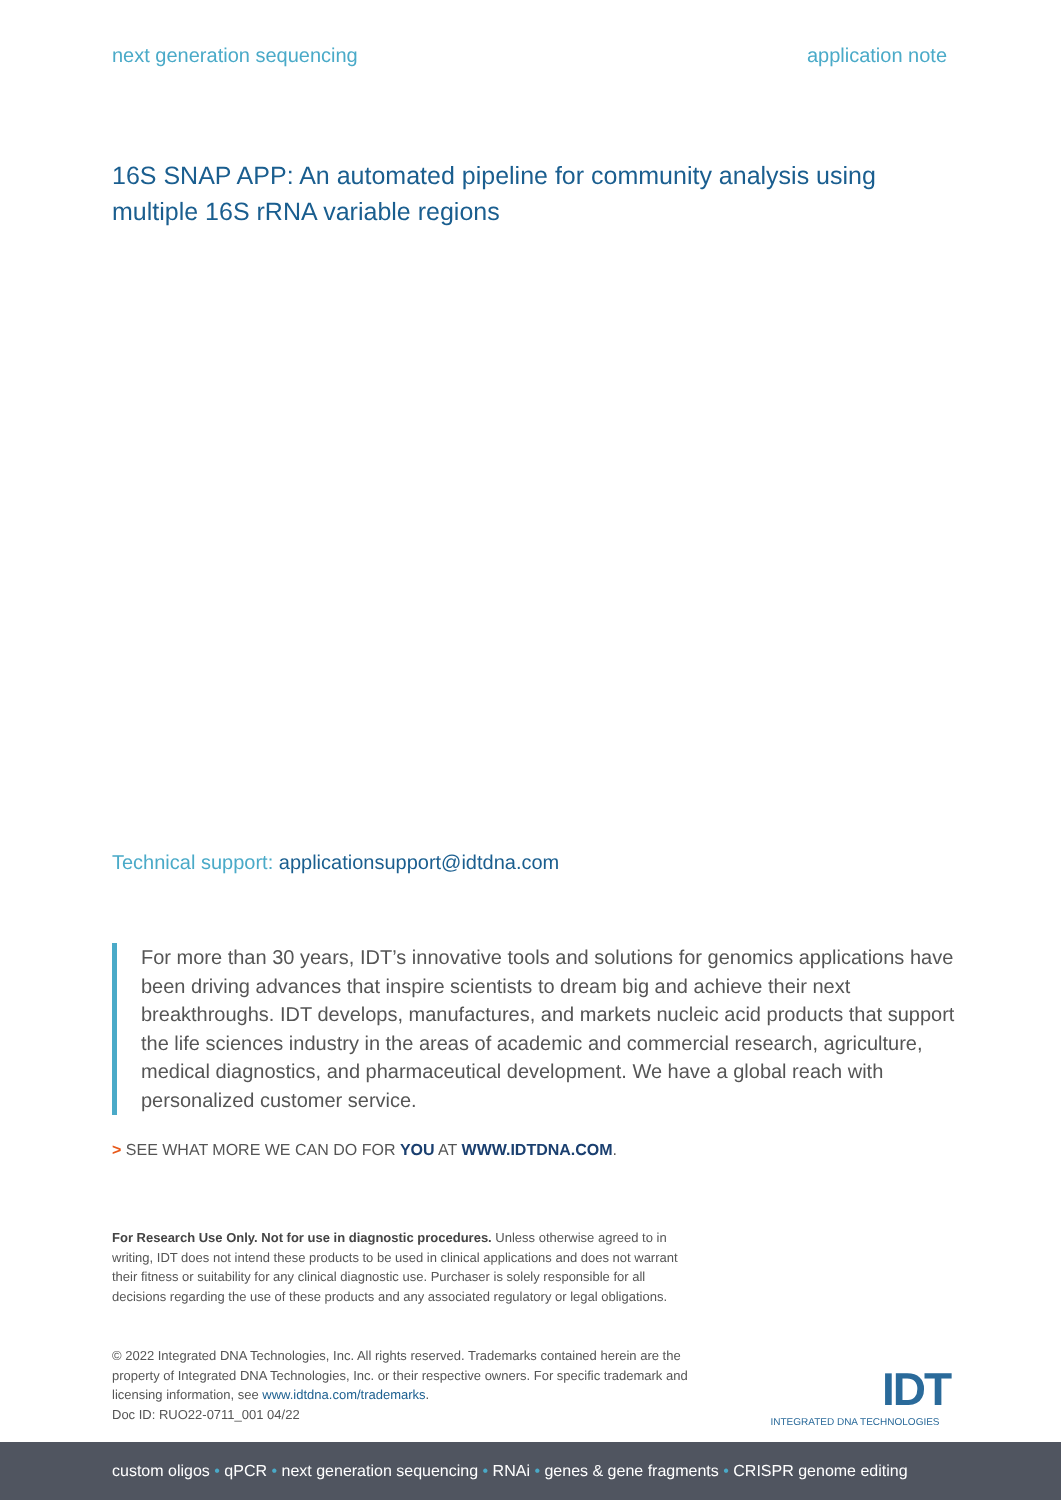next generation sequencing application note
16S SNAP APP: An automated pipeline for community analysis using multiple 16S rRNA variable regions
Technical support: applicationsupport@idtdna.com
For more than 30 years, IDT’s innovative tools and solutions for genomics applications have been driving advances that inspire scientists to dream big and achieve their next breakthroughs. IDT develops, manufactures, and markets nucleic acid products that support the life sciences industry in the areas of academic and commercial research, agriculture, medical diagnostics, and pharmaceutical development. We have a global reach with personalized customer service.
> SEE WHAT MORE WE CAN DO FOR YOU AT WWW.IDTDNA.COM.
For Research Use Only. Not for use in diagnostic procedures. Unless otherwise agreed to in writing, IDT does not intend these products to be used in clinical applications and does not warrant their fitness or suitability for any clinical diagnostic use. Purchaser is solely responsible for all decisions regarding the use of these products and any associated regulatory or legal obligations.
© 2022 Integrated DNA Technologies, Inc. All rights reserved. Trademarks contained herein are the property of Integrated DNA Technologies, Inc. or their respective owners. For specific trademark and licensing information, see www.idtdna.com/trademarks.
Doc ID: RUO22-0711_001 04/22
IDT
INTEGRATED DNA TECHNOLOGIES
custom oligos • qPCR • next generation sequencing • RNAi • genes & gene fragments • CRISPR genome editing